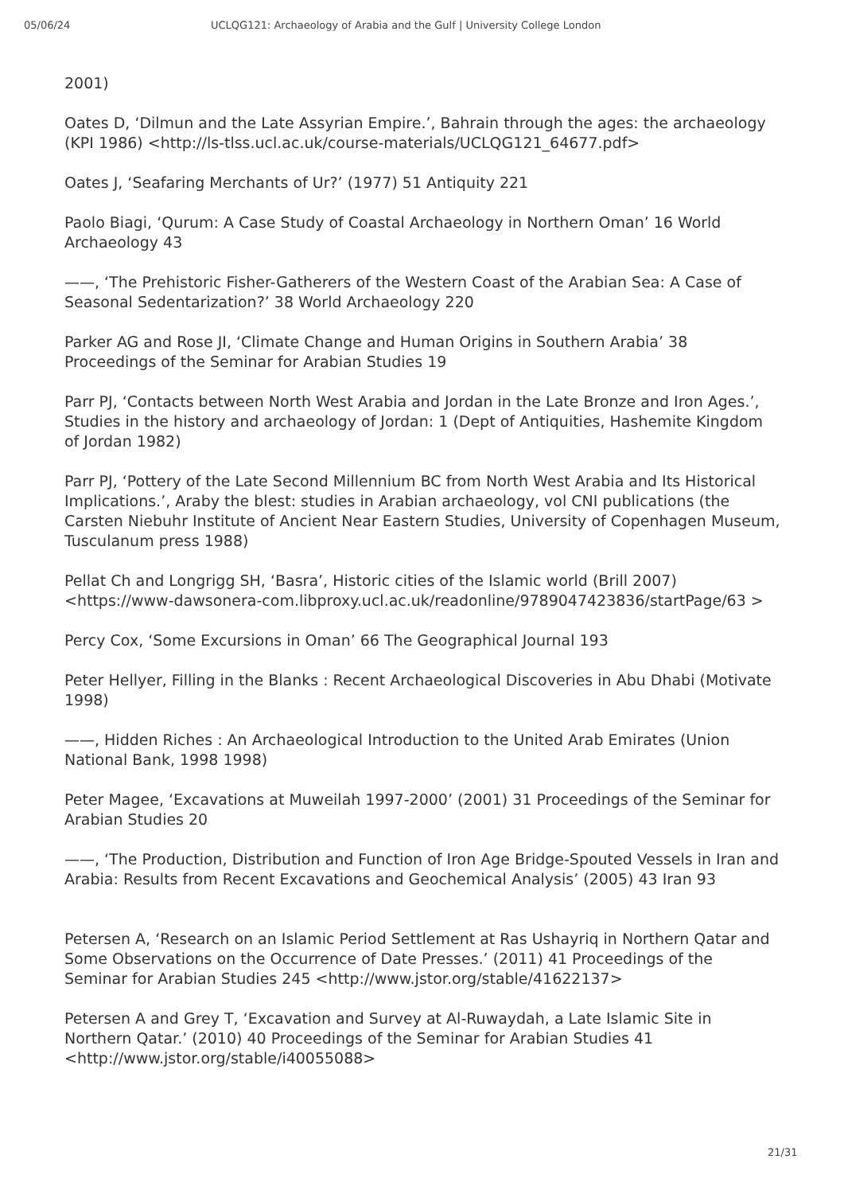05/06/24 UCLQG121: Archaeology of Arabia and the Gulf | University College London
2001)
Oates D, ‘Dilmun and the Late Assyrian Empire.’, Bahrain through the ages: the archaeology (KPI 1986) <http://ls-tlss.ucl.ac.uk/course-materials/UCLQG121_64677.pdf>
Oates J, ‘Seafaring Merchants of Ur?’ (1977) 51 Antiquity 221
Paolo Biagi, ‘Qurum: A Case Study of Coastal Archaeology in Northern Oman’ 16 World Archaeology 43
——, ‘The Prehistoric Fisher-Gatherers of the Western Coast of the Arabian Sea: A Case of Seasonal Sedentarization?’ 38 World Archaeology 220
Parker AG and Rose JI, ‘Climate Change and Human Origins in Southern Arabia’ 38 Proceedings of the Seminar for Arabian Studies 19
Parr PJ, ‘Contacts between North West Arabia and Jordan in the Late Bronze and Iron Ages.’, Studies in the history and archaeology of Jordan: 1 (Dept of Antiquities, Hashemite Kingdom of Jordan 1982)
Parr PJ, ‘Pottery of the Late Second Millennium BC from North West Arabia and Its Historical Implications.’, Araby the blest: studies in Arabian archaeology, vol CNI publications (the Carsten Niebuhr Institute of Ancient Near Eastern Studies, University of Copenhagen Museum, Tusculanum press 1988)
Pellat Ch and Longrigg SH, ‘Basra’, Historic cities of the Islamic world (Brill 2007) <https://www-dawsonera-com.libproxy.ucl.ac.uk/readonline/9789047423836/startPage/63 >
Percy Cox, ‘Some Excursions in Oman’ 66 The Geographical Journal 193
Peter Hellyer, Filling in the Blanks : Recent Archaeological Discoveries in Abu Dhabi (Motivate 1998)
——, Hidden Riches : An Archaeological Introduction to the United Arab Emirates (Union National Bank, 1998 1998)
Peter Magee, ‘Excavations at Muweilah 1997-2000’ (2001) 31 Proceedings of the Seminar for Arabian Studies 20
——, ‘The Production, Distribution and Function of Iron Age Bridge-Spouted Vessels in Iran and Arabia: Results from Recent Excavations and Geochemical Analysis’ (2005) 43 Iran 93
Petersen A, ‘Research on an Islamic Period Settlement at Ras Ushayriq in Northern Qatar and Some Observations on the Occurrence of Date Presses.’ (2011) 41 Proceedings of the Seminar for Arabian Studies 245 <http://www.jstor.org/stable/41622137>
Petersen A and Grey T, ‘Excavation and Survey at Al-Ruwaydah, a Late Islamic Site in Northern Qatar.’ (2010) 40 Proceedings of the Seminar for Arabian Studies 41 <http://www.jstor.org/stable/i40055088>
21/31